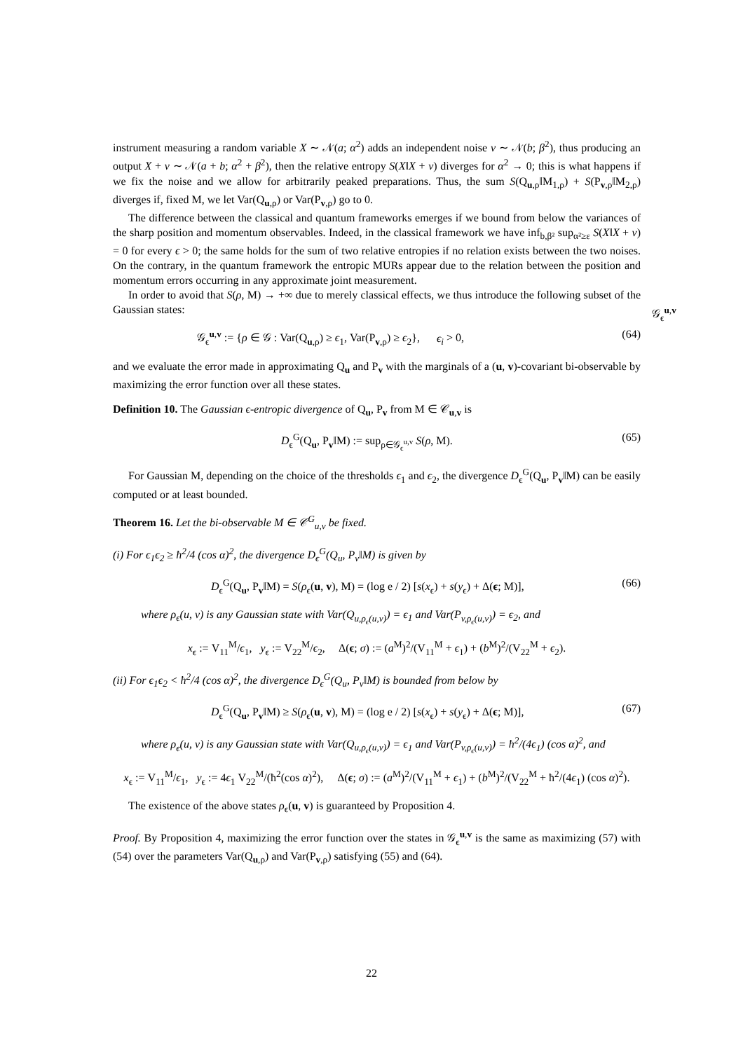instrument measuring a random variable X ∼ 𝒩(a; α<sup>2</sup>) adds an independent noise ν ∼ 𝒩(b; β<sup>2</sup>), thus producing an output X + ν ∼ 𝒩(a + b; α<sup>2</sup> + β<sup>2</sup>), then the relative entropy S(X‖X + ν) diverges for α<sup>2</sup> → 0; this is what happens if we fix the noise and we allow for arbitrarily peaked preparations. Thus, the sum S(Q<sub>u,ρ</sub>‖M<sub>1,ρ</sub>) + S(P<sub>v,ρ</sub>‖M<sub>2,ρ</sub>) diverges if, fixed M, we let Var(Q<sub>u,ρ</sub>) or Var(P<sub>v,ρ</sub>) go to 0.
The difference between the classical and quantum frameworks emerges if we bound from below the variances of the sharp position and momentum observables. Indeed, in the classical framework we have inf<sub>b,β²</sub> sup<sub>α²≥ε</sub> S(X‖X + ν) = 0 for every ϵ > 0; the same holds for the sum of two relative entropies if no relation exists between the two noises. On the contrary, in the quantum framework the entropic MURs appear due to the relation between the position and momentum errors occurring in any approximate joint measurement.
In order to avoid that S(ρ, M) → +∞ due to merely classical effects, we thus introduce the following subset of the Gaussian states:
𝒢<sub>ϵ</sub><sup>u,v</sup> := {ρ ∈ 𝒢 : Var(Q<sub>u,ρ</sub>) ≥ ϵ<sub>1</sub>, Var(P<sub>v,ρ</sub>) ≥ ϵ<sub>2</sub>}, ϵ<sub>i</sub> > 0, (64)
and we evaluate the error made in approximating Q<sub>u</sub> and P<sub>v</sub> with the marginals of a (u, v)-covariant bi-observable by maximizing the error function over all these states.
Definition 10. The Gaussian ϵ-entropic divergence of Q<sub>u</sub>, P<sub>v</sub> from M ∈ 𝒞<sub>u,v</sub> is
D<sub>ϵ</sub><sup>G</sup>(Q<sub>u</sub>, P<sub>v</sub>‖M) := sup<sub>ρ∈𝒢<sub>ϵ</sub><sup>u,v</sup></sub> S(ρ, M). (65)
For Gaussian M, depending on the choice of the thresholds ϵ<sub>1</sub> and ϵ<sub>2</sub>, the divergence D<sub>ϵ</sub><sup>G</sup>(Q<sub>u</sub>, P<sub>v</sub>‖M) can be easily computed or at least bounded.
Theorem 16. Let the bi-observable M ∈ 𝒞<sup>G</sup><sub>u,v</sub> be fixed.
(i) For ϵ<sub>1</sub>ϵ<sub>2</sub> ≥ ħ<sup>2</sup>/4 (cos α)<sup>2</sup>, the divergence D<sub>ϵ</sub><sup>G</sup>(Q<sub>u</sub>, P<sub>v</sub>‖M) is given by
D<sub>ϵ</sub><sup>G</sup>(Q<sub>u</sub>, P<sub>v</sub>‖M) = S(ρ<sub>ϵ</sub>(u, v), M) = (log e / 2) [s(x<sub>ϵ</sub>) + s(y<sub>ϵ</sub>) + Δ(ϵ; M)], (66)
where ρ<sub>ϵ</sub>(u, v) is any Gaussian state with Var(Q<sub>u,ρ<sub>ϵ</sub>(u,v)</sub>) = ϵ<sub>1</sub> and Var(P<sub>v,ρ<sub>ϵ</sub>(u,v)</sub>) = ϵ<sub>2</sub>, and
x<sub>ϵ</sub> := V<sub>11</sub><sup>M</sup>/ϵ<sub>1</sub>, y<sub>ϵ</sub> := V<sub>22</sub><sup>M</sup>/ϵ<sub>2</sub>, Δ(ϵ; σ) := (a<sup>M</sup>)<sup>2</sup>/(V<sub>11</sub><sup>M</sup> + ϵ<sub>1</sub>) + (b<sup>M</sup>)<sup>2</sup>/(V<sub>22</sub><sup>M</sup> + ϵ<sub>2</sub>).
(ii) For ϵ<sub>1</sub>ϵ<sub>2</sub> < ħ<sup>2</sup>/4 (cos α)<sup>2</sup>, the divergence D<sub>ϵ</sub><sup>G</sup>(Q<sub>u</sub>, P<sub>v</sub>‖M) is bounded from below by
D<sub>ϵ</sub><sup>G</sup>(Q<sub>u</sub>, P<sub>v</sub>‖M) ≥ S(ρ<sub>ϵ</sub>(u, v), M) = (log e / 2) [s(x<sub>ϵ</sub>) + s(y<sub>ϵ</sub>) + Δ(ϵ; M)], (67)
where ρ<sub>ϵ</sub>(u, v) is any Gaussian state with Var(Q<sub>u,ρ<sub>ϵ</sub>(u,v)</sub>) = ϵ<sub>1</sub> and Var(P<sub>v,ρ<sub>ϵ</sub>(u,v)</sub>) = ħ<sup>2</sup>/(4ϵ<sub>1</sub>) (cos α)<sup>2</sup>, and
x<sub>ϵ</sub> := V<sub>11</sub><sup>M</sup>/ϵ<sub>1</sub>, y<sub>ϵ</sub> := 4ϵ<sub>1</sub> V<sub>22</sub><sup>M</sup>/(ħ<sup>2</sup>(cos α)<sup>2</sup>), Δ(ϵ; σ) := (a<sup>M</sup>)<sup>2</sup>/(V<sub>11</sub><sup>M</sup> + ϵ<sub>1</sub>) + (b<sup>M</sup>)<sup>2</sup>/(V<sub>22</sub><sup>M</sup> + ħ<sup>2</sup>/(4ϵ<sub>1</sub>) (cos α)<sup>2</sup>).
The existence of the above states ρ<sub>ϵ</sub>(u, v) is guaranteed by Proposition 4.
Proof. By Proposition 4, maximizing the error function over the states in 𝒢<sub>ϵ</sub><sup>u,v</sup> is the same as maximizing (57) with (54) over the parameters Var(Q<sub>u,ρ</sub>) and Var(P<sub>v,ρ</sub>) satisfying (55) and (64).
𝒢<sub>ϵ</sub><sup>u,v</sup>
22